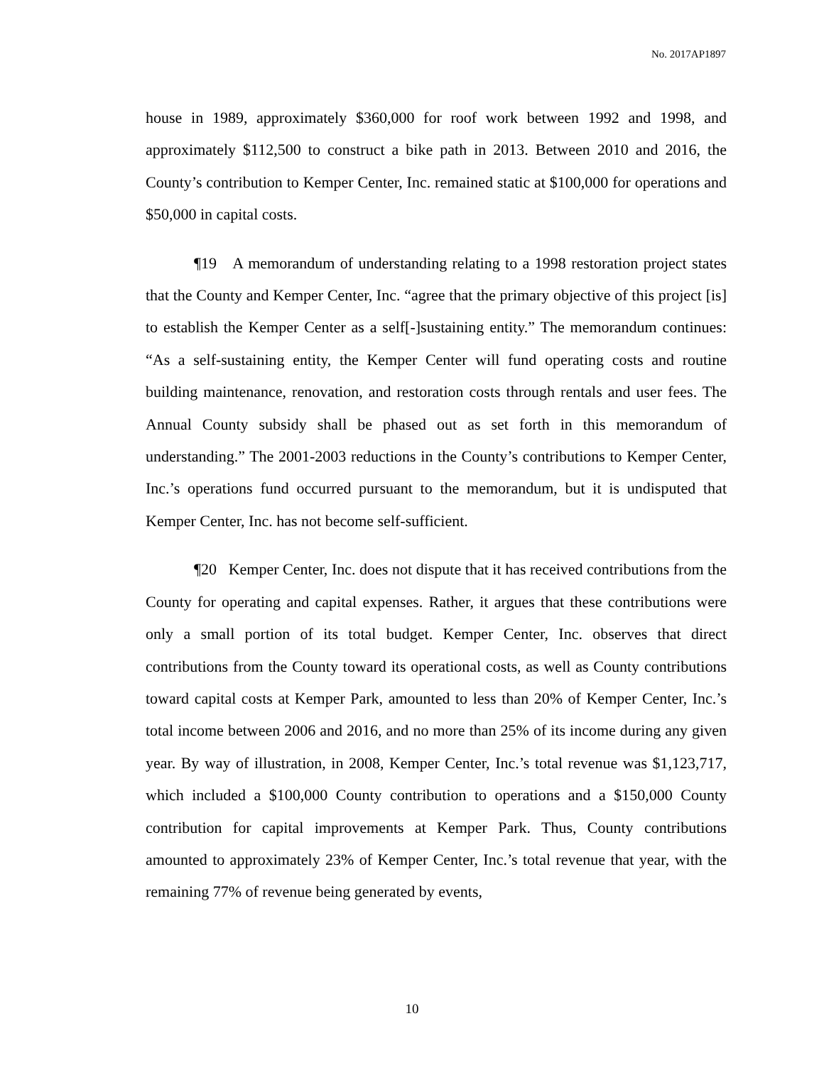No. 2017AP1897
house in 1989, approximately $360,000 for roof work between 1992 and 1998, and approximately $112,500 to construct a bike path in 2013. Between 2010 and 2016, the County’s contribution to Kemper Center, Inc. remained static at $100,000 for operations and $50,000 in capital costs.
¶19 A memorandum of understanding relating to a 1998 restoration project states that the County and Kemper Center, Inc. “agree that the primary objective of this project [is] to establish the Kemper Center as a self[-]sustaining entity.” The memorandum continues: “As a self-sustaining entity, the Kemper Center will fund operating costs and routine building maintenance, renovation, and restoration costs through rentals and user fees. The Annual County subsidy shall be phased out as set forth in this memorandum of understanding.” The 2001-2003 reductions in the County’s contributions to Kemper Center, Inc.’s operations fund occurred pursuant to the memorandum, but it is undisputed that Kemper Center, Inc. has not become self-sufficient.
¶20 Kemper Center, Inc. does not dispute that it has received contributions from the County for operating and capital expenses. Rather, it argues that these contributions were only a small portion of its total budget. Kemper Center, Inc. observes that direct contributions from the County toward its operational costs, as well as County contributions toward capital costs at Kemper Park, amounted to less than 20% of Kemper Center, Inc.’s total income between 2006 and 2016, and no more than 25% of its income during any given year. By way of illustration, in 2008, Kemper Center, Inc.’s total revenue was $1,123,717, which included a $100,000 County contribution to operations and a $150,000 County contribution for capital improvements at Kemper Park. Thus, County contributions amounted to approximately 23% of Kemper Center, Inc.’s total revenue that year, with the remaining 77% of revenue being generated by events,
10